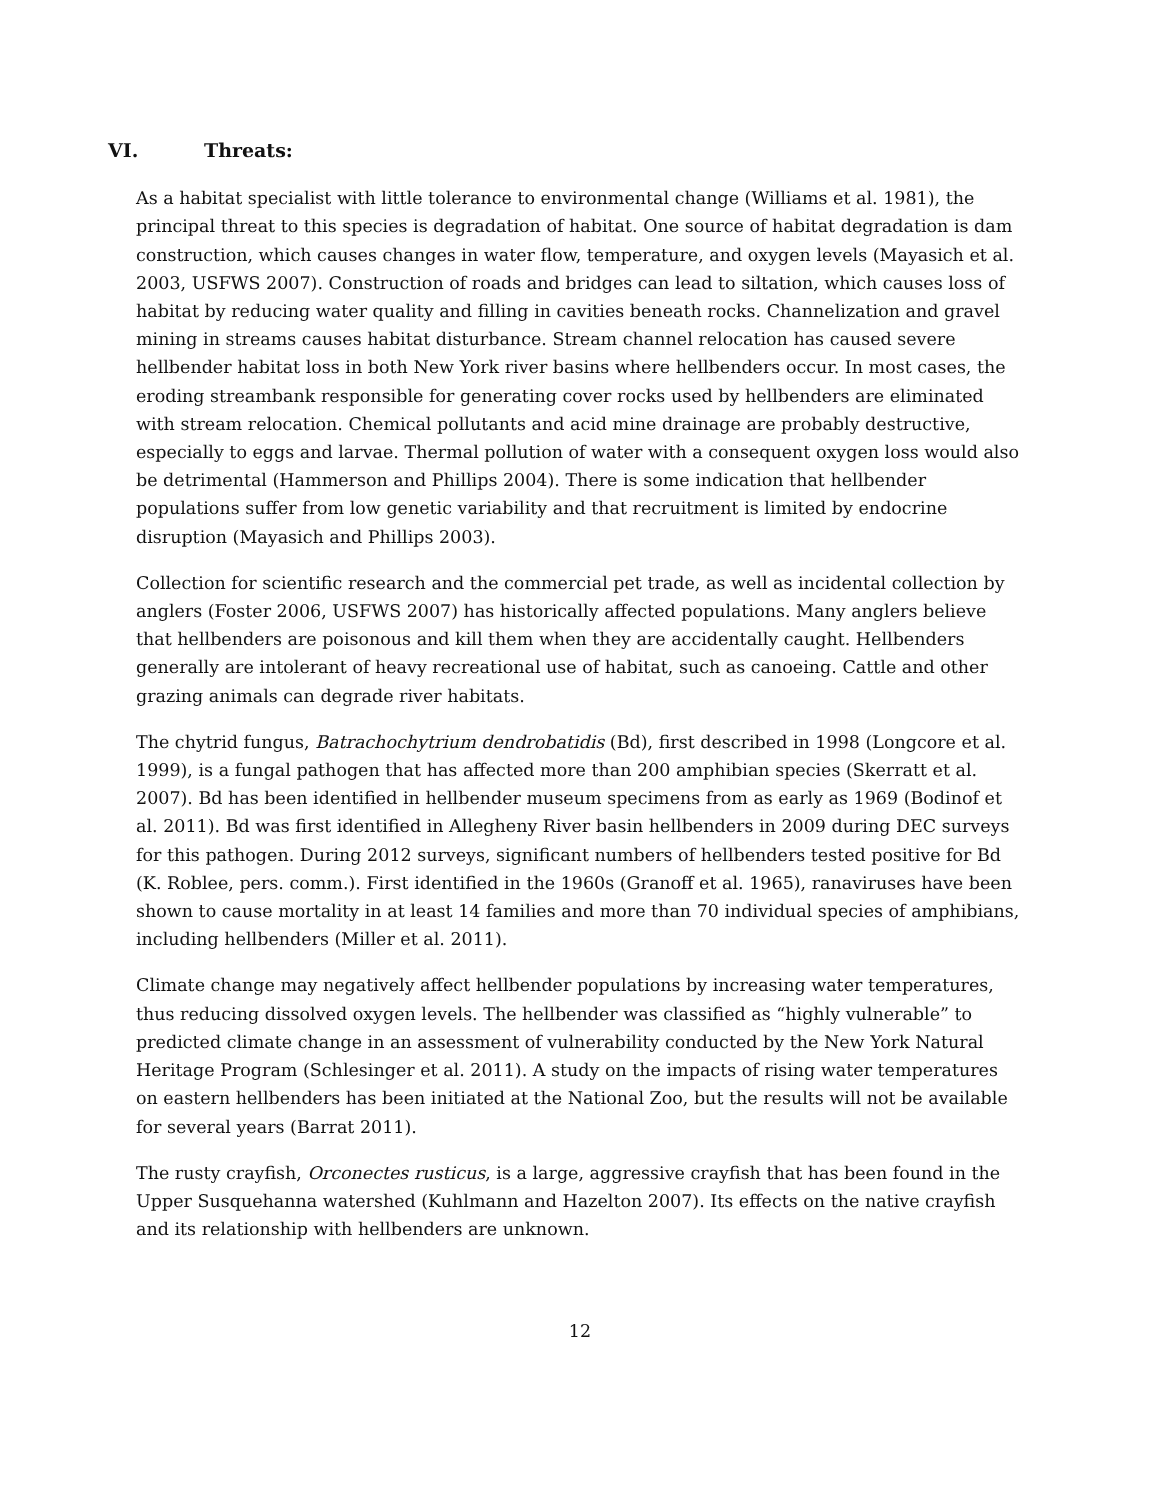VI. Threats:
As a habitat specialist with little tolerance to environmental change (Williams et al. 1981), the principal threat to this species is degradation of habitat. One source of habitat degradation is dam construction, which causes changes in water flow, temperature, and oxygen levels (Mayasich et al. 2003, USFWS 2007). Construction of roads and bridges can lead to siltation, which causes loss of habitat by reducing water quality and filling in cavities beneath rocks. Channelization and gravel mining in streams causes habitat disturbance. Stream channel relocation has caused severe hellbender habitat loss in both New York river basins where hellbenders occur. In most cases, the eroding streambank responsible for generating cover rocks used by hellbenders are eliminated with stream relocation. Chemical pollutants and acid mine drainage are probably destructive, especially to eggs and larvae. Thermal pollution of water with a consequent oxygen loss would also be detrimental (Hammerson and Phillips 2004). There is some indication that hellbender populations suffer from low genetic variability and that recruitment is limited by endocrine disruption (Mayasich and Phillips 2003).
Collection for scientific research and the commercial pet trade, as well as incidental collection by anglers (Foster 2006, USFWS 2007) has historically affected populations. Many anglers believe that hellbenders are poisonous and kill them when they are accidentally caught. Hellbenders generally are intolerant of heavy recreational use of habitat, such as canoeing. Cattle and other grazing animals can degrade river habitats.
The chytrid fungus, Batrachochytrium dendrobatidis (Bd), first described in 1998 (Longcore et al. 1999), is a fungal pathogen that has affected more than 200 amphibian species (Skerratt et al. 2007). Bd has been identified in hellbender museum specimens from as early as 1969 (Bodinof et al. 2011). Bd was first identified in Allegheny River basin hellbenders in 2009 during DEC surveys for this pathogen. During 2012 surveys, significant numbers of hellbenders tested positive for Bd (K. Roblee, pers. comm.). First identified in the 1960s (Granoff et al. 1965), ranaviruses have been shown to cause mortality in at least 14 families and more than 70 individual species of amphibians, including hellbenders (Miller et al. 2011).
Climate change may negatively affect hellbender populations by increasing water temperatures, thus reducing dissolved oxygen levels. The hellbender was classified as “highly vulnerable” to predicted climate change in an assessment of vulnerability conducted by the New York Natural Heritage Program (Schlesinger et al. 2011). A study on the impacts of rising water temperatures on eastern hellbenders has been initiated at the National Zoo, but the results will not be available for several years (Barrat 2011).
The rusty crayfish, Orconectes rusticus, is a large, aggressive crayfish that has been found in the Upper Susquehanna watershed (Kuhlmann and Hazelton 2007). Its effects on the native crayfish and its relationship with hellbenders are unknown.
12